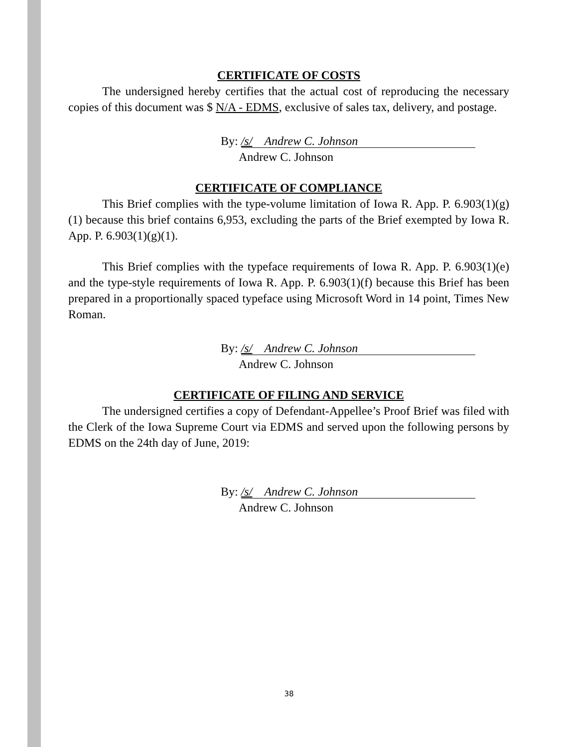CERTIFICATE OF COSTS
The undersigned hereby certifies that the actual cost of reproducing the necessary copies of this document was $ N/A - EDMS, exclusive of sales tax, delivery, and postage.
By: /s/ Andrew C. Johnson
Andrew C. Johnson
CERTIFICATE OF COMPLIANCE
This Brief complies with the type-volume limitation of Iowa R. App. P. 6.903(1)(g)(1) because this brief contains 6,953, excluding the parts of the Brief exempted by Iowa R. App. P. 6.903(1)(g)(1).
This Brief complies with the typeface requirements of Iowa R. App. P. 6.903(1)(e) and the type-style requirements of Iowa R. App. P. 6.903(1)(f) because this Brief has been prepared in a proportionally spaced typeface using Microsoft Word in 14 point, Times New Roman.
By: /s/ Andrew C. Johnson
Andrew C. Johnson
CERTIFICATE OF FILING AND SERVICE
The undersigned certifies a copy of Defendant-Appellee’s Proof Brief was filed with the Clerk of the Iowa Supreme Court via EDMS and served upon the following persons by EDMS on the 24th day of June, 2019:
By: /s/ Andrew C. Johnson
Andrew C. Johnson
38